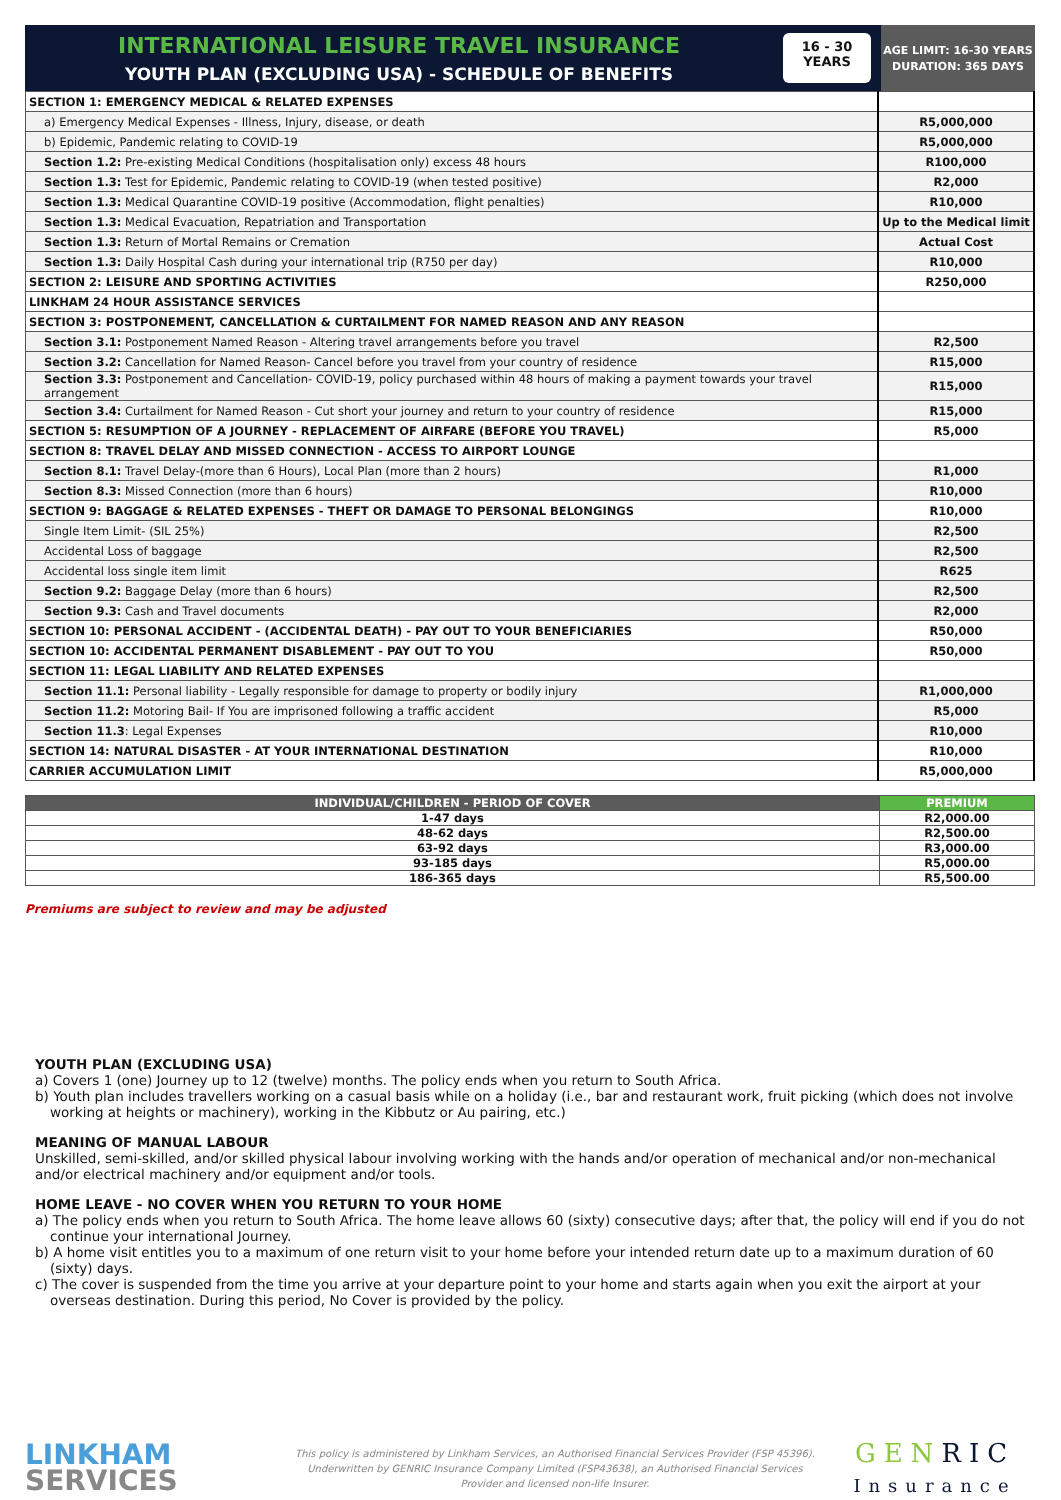INTERNATIONAL LEISURE TRAVEL INSURANCE
YOUTH PLAN (EXCLUDING USA) - SCHEDULE OF BENEFITS
16 - 30
YEARS
AGE LIMIT: 16-30 YEARS
DURATION: 365 DAYS
| SECTION 1: EMERGENCY MEDICAL & RELATED EXPENSES | |
| a) Emergency Medical Expenses - Illness, Injury, disease, or death | R5,000,000 |
| b) Epidemic, Pandemic relating to COVID-19 | R5,000,000 |
| Section 1.2: Pre-existing Medical Conditions (hospitalisation only) excess 48 hours | R100,000 |
| Section 1.3: Test for Epidemic, Pandemic relating to COVID-19 (when tested positive) | R2,000 |
| Section 1.3: Medical Quarantine COVID-19 positive (Accommodation, flight penalties) | R10,000 |
| Section 1.3: Medical Evacuation, Repatriation and Transportation | Up to the Medical limit |
| Section 1.3: Return of Mortal Remains or Cremation | Actual Cost |
| Section 1.3: Daily Hospital Cash during your international trip (R750 per day) | R10,000 |
| SECTION 2: LEISURE AND SPORTING ACTIVITIES | R250,000 |
| LINKHAM 24 HOUR ASSISTANCE SERVICES | |
| SECTION 3: POSTPONEMENT, CANCELLATION & CURTAILMENT FOR NAMED REASON AND ANY REASON | |
| Section 3.1: Postponement Named Reason - Altering travel arrangements before you travel | R2,500 |
| Section 3.2: Cancellation for Named Reason- Cancel before you travel from your country of residence | R15,000 |
| Section 3.3: Postponement and Cancellation- COVID-19, policy purchased within 48 hours of making a payment towards your travel arrangement | R15,000 |
| Section 3.4: Curtailment for Named Reason - Cut short your journey and return to your country of residence | R15,000 |
| SECTION 5: RESUMPTION OF A JOURNEY - REPLACEMENT OF AIRFARE (BEFORE YOU TRAVEL) | R5,000 |
| SECTION 8: TRAVEL DELAY AND MISSED CONNECTION - ACCESS TO AIRPORT LOUNGE | |
| Section 8.1: Travel Delay-(more than 6 Hours), Local Plan (more than 2 hours) | R1,000 |
| Section 8.3: Missed Connection (more than 6 hours) | R10,000 |
| SECTION 9: BAGGAGE & RELATED EXPENSES - THEFT OR DAMAGE TO PERSONAL BELONGINGS | R10,000 |
| Single Item Limit- (SIL 25%) | R2,500 |
| Accidental Loss of baggage | R2,500 |
| Accidental loss single item limit | R625 |
| Section 9.2: Baggage Delay (more than 6 hours) | R2,500 |
| Section 9.3: Cash and Travel documents | R2,000 |
| SECTION 10: PERSONAL ACCIDENT - (ACCIDENTAL DEATH) - PAY OUT TO YOUR BENEFICIARIES | R50,000 |
| SECTION 10: ACCIDENTAL PERMANENT DISABLEMENT - PAY OUT TO YOU | R50,000 |
| SECTION 11: LEGAL LIABILITY AND RELATED EXPENSES | |
| Section 11.1: Personal liability - Legally responsible for damage to property or bodily injury | R1,000,000 |
| Section 11.2: Motoring Bail- If You are imprisoned following a traffic accident | R5,000 |
| Section 11.3 : Legal Expenses | R10,000 |
| SECTION 14: NATURAL DISASTER - AT YOUR INTERNATIONAL DESTINATION | R10,000 |
| CARRIER ACCUMULATION LIMIT | R5,000,000 |
| INDIVIDUAL/CHILDREN - PERIOD OF COVER | PREMIUM |
| --- | --- |
| 1-47 days | R2,000.00 |
| 48-62 days | R2,500.00 |
| 63-92 days | R3,000.00 |
| 93-185 days | R5,000.00 |
| 186-365 days | R5,500.00 |
Premiums are subject to review and may be adjusted
YOUTH PLAN (EXCLUDING USA)
a) Covers 1 (one) Journey up to 12 (twelve) months. The policy ends when you return to South Africa.
b) Youth plan includes travellers working on a casual basis while on a holiday (i.e., bar and restaurant work, fruit picking (which does not involve working at heights or machinery), working in the Kibbutz or Au pairing, etc.)
MEANING OF MANUAL LABOUR
Unskilled, semi-skilled, and/or skilled physical labour involving working with the hands and/or operation of mechanical and/or non-mechanical and/or electrical machinery and/or equipment and/or tools.
HOME LEAVE - NO COVER WHEN YOU RETURN TO YOUR HOME
a) The policy ends when you return to South Africa. The home leave allows 60 (sixty) consecutive days; after that, the policy will end if you do not continue your international Journey.
b) A home visit entitles you to a maximum of one return visit to your home before your intended return date up to a maximum duration of 60 (sixty) days.
c) The cover is suspended from the time you arrive at your departure point to your home and starts again when you exit the airport at your overseas destination. During this period, No Cover is provided by the policy.
LINKHAM
SERVICES
This policy is administered by Linkham Services, an Authorised Financial Services Provider (FSP 45396).
Underwritten by GENRIC Insurance Company Limited (FSP43638), an Authorised Financial Services
Provider and licensed non-life Insurer.
GEN RIC
Insurance